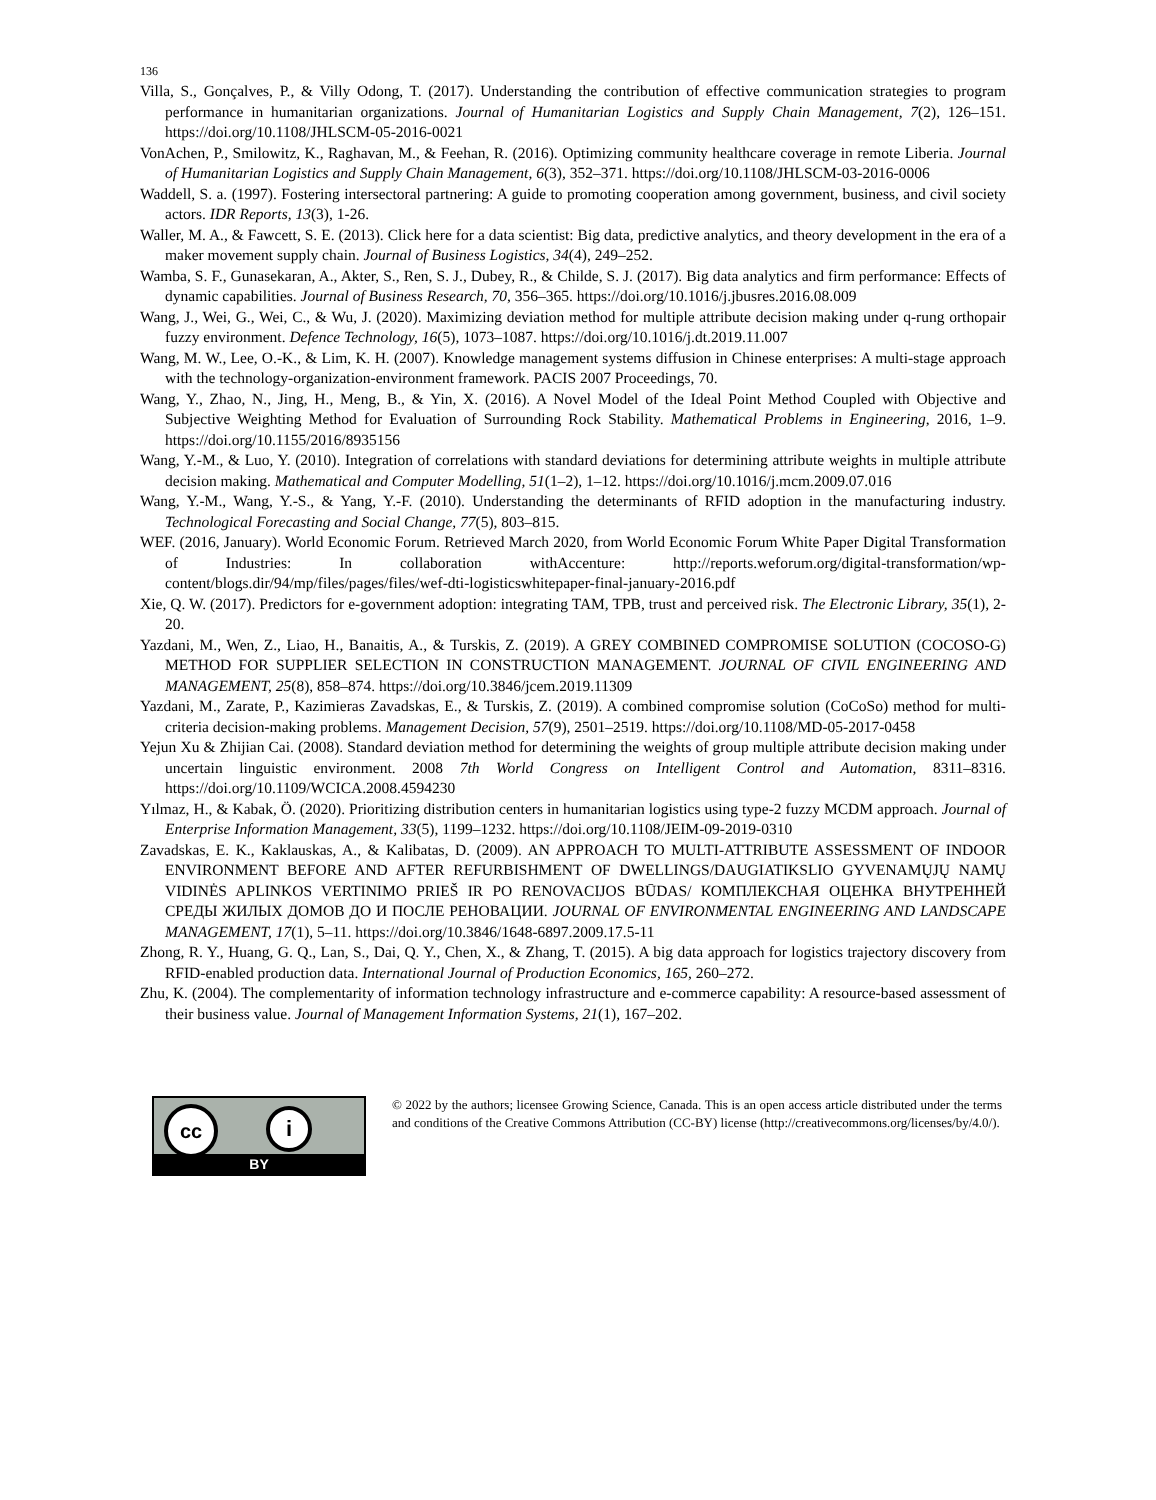136
Villa, S., Gonçalves, P., & Villy Odong, T. (2017). Understanding the contribution of effective communication strategies to program performance in humanitarian organizations. Journal of Humanitarian Logistics and Supply Chain Management, 7(2), 126–151. https://doi.org/10.1108/JHLSCM-05-2016-0021
VonAchen, P., Smilowitz, K., Raghavan, M., & Feehan, R. (2016). Optimizing community healthcare coverage in remote Liberia. Journal of Humanitarian Logistics and Supply Chain Management, 6(3), 352–371. https://doi.org/10.1108/JHLSCM-03-2016-0006
Waddell, S. a. (1997). Fostering intersectoral partnering: A guide to promoting cooperation among government, business, and civil society actors. IDR Reports, 13(3), 1-26.
Waller, M. A., & Fawcett, S. E. (2013). Click here for a data scientist: Big data, predictive analytics, and theory development in the era of a maker movement supply chain. Journal of Business Logistics, 34(4), 249–252.
Wamba, S. F., Gunasekaran, A., Akter, S., Ren, S. J., Dubey, R., & Childe, S. J. (2017). Big data analytics and firm performance: Effects of dynamic capabilities. Journal of Business Research, 70, 356–365. https://doi.org/10.1016/j.jbusres.2016.08.009
Wang, J., Wei, G., Wei, C., & Wu, J. (2020). Maximizing deviation method for multiple attribute decision making under q-rung orthopair fuzzy environment. Defence Technology, 16(5), 1073–1087. https://doi.org/10.1016/j.dt.2019.11.007
Wang, M. W., Lee, O.-K., & Lim, K. H. (2007). Knowledge management systems diffusion in Chinese enterprises: A multi-stage approach with the technology-organization-environment framework. PACIS 2007 Proceedings, 70.
Wang, Y., Zhao, N., Jing, H., Meng, B., & Yin, X. (2016). A Novel Model of the Ideal Point Method Coupled with Objective and Subjective Weighting Method for Evaluation of Surrounding Rock Stability. Mathematical Problems in Engineering, 2016, 1–9. https://doi.org/10.1155/2016/8935156
Wang, Y.-M., & Luo, Y. (2010). Integration of correlations with standard deviations for determining attribute weights in multiple attribute decision making. Mathematical and Computer Modelling, 51(1–2), 1–12. https://doi.org/10.1016/j.mcm.2009.07.016
Wang, Y.-M., Wang, Y.-S., & Yang, Y.-F. (2010). Understanding the determinants of RFID adoption in the manufacturing industry. Technological Forecasting and Social Change, 77(5), 803–815.
WEF. (2016, January). World Economic Forum. Retrieved March 2020, from World Economic Forum White Paper Digital Transformation of Industries: In collaboration withAccenture: http://reports.weforum.org/digital-transformation/wp-content/blogs.dir/94/mp/files/pages/files/wef-dti-logisticswhitepaper-final-january-2016.pdf
Xie, Q. W. (2017). Predictors for e-government adoption: integrating TAM, TPB, trust and perceived risk. The Electronic Library, 35(1), 2-20.
Yazdani, M., Wen, Z., Liao, H., Banaitis, A., & Turskis, Z. (2019). A GREY COMBINED COMPROMISE SOLUTION (COCOSO-G) METHOD FOR SUPPLIER SELECTION IN CONSTRUCTION MANAGEMENT. JOURNAL OF CIVIL ENGINEERING AND MANAGEMENT, 25(8), 858–874. https://doi.org/10.3846/jcem.2019.11309
Yazdani, M., Zarate, P., Kazimieras Zavadskas, E., & Turskis, Z. (2019). A combined compromise solution (CoCoSo) method for multi-criteria decision-making problems. Management Decision, 57(9), 2501–2519. https://doi.org/10.1108/MD-05-2017-0458
Yejun Xu & Zhijian Cai. (2008). Standard deviation method for determining the weights of group multiple attribute decision making under uncertain linguistic environment. 2008 7th World Congress on Intelligent Control and Automation, 8311–8316. https://doi.org/10.1109/WCICA.2008.4594230
Yılmaz, H., & Kabak, Ö. (2020). Prioritizing distribution centers in humanitarian logistics using type-2 fuzzy MCDM approach. Journal of Enterprise Information Management, 33(5), 1199–1232. https://doi.org/10.1108/JEIM-09-2019-0310
Zavadskas, E. K., Kaklauskas, A., & Kalibatas, D. (2009). AN APPROACH TO MULTI-ATTRIBUTE ASSESSMENT OF INDOOR ENVIRONMENT BEFORE AND AFTER REFURBISHMENT OF DWELLINGS/DAUGIATIKSLIO GYVENAMŲJŲ NAMŲ VIDINĖS APLINKOS VERTINIMO PRIEŠ IR PO RENOVACIJOS BŪDAS/ КОМПЛЕКСНАЯ ОЦЕНКА ВНУТРЕННЕЙ СРЕДЫ ЖИЛЫХ ДОМОВ ДО И ПОСЛЕ РЕНОВАЦИИ. JOURNAL OF ENVIRONMENTAL ENGINEERING AND LANDSCAPE MANAGEMENT, 17(1), 5–11. https://doi.org/10.3846/1648-6897.2009.17.5-11
Zhong, R. Y., Huang, G. Q., Lan, S., Dai, Q. Y., Chen, X., & Zhang, T. (2015). A big data approach for logistics trajectory discovery from RFID-enabled production data. International Journal of Production Economics, 165, 260–272.
Zhu, K. (2004). The complementarity of information technology infrastructure and e-commerce capability: A resource-based assessment of their business value. Journal of Management Information Systems, 21(1), 167–202.
cc i
BY
© 2022 by the authors; licensee Growing Science, Canada. This is an open access article distributed under the terms and conditions of the Creative Commons Attribution (CC-BY) license (http://creativecommons.org/licenses/by/4.0/).